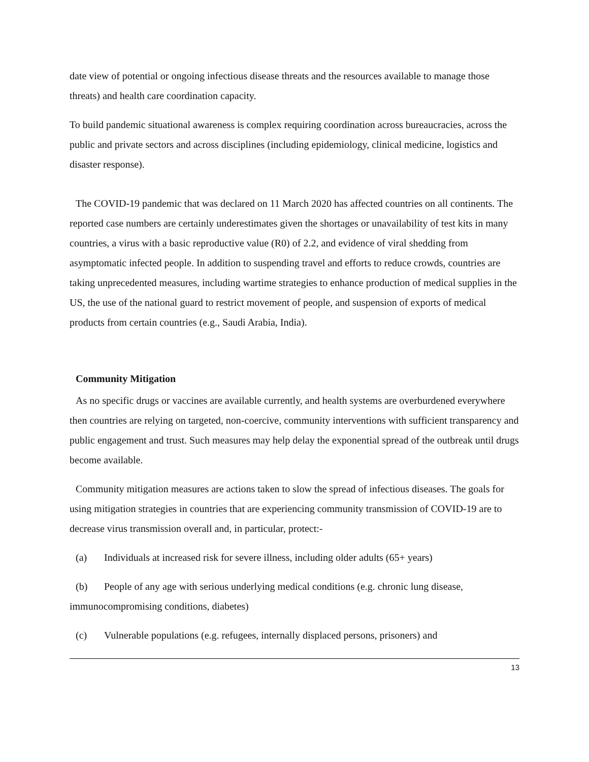date view of potential or ongoing infectious disease threats and the resources available to manage those threats) and health care coordination capacity.
To build pandemic situational awareness is complex requiring coordination across bureaucracies, across the public and private sectors and across disciplines (including epidemiology, clinical medicine, logistics and disaster response).
The COVID-19 pandemic that was declared on 11 March 2020 has affected countries on all continents. The reported case numbers are certainly underestimates given the shortages or unavailability of test kits in many countries, a virus with a basic reproductive value (R0) of 2.2, and evidence of viral shedding from asymptomatic infected people. In addition to suspending travel and efforts to reduce crowds, countries are taking unprecedented measures, including wartime strategies to enhance production of medical supplies in the US, the use of the national guard to restrict movement of people, and suspension of exports of medical products from certain countries (e.g., Saudi Arabia, India).
Community Mitigation
As no specific drugs or vaccines are available currently, and health systems are overburdened everywhere then countries are relying on targeted, non-coercive, community interventions with sufficient transparency and public engagement and trust. Such measures may help delay the exponential spread of the outbreak until drugs become available.
Community mitigation measures are actions taken to slow the spread of infectious diseases. The goals for using mitigation strategies in countries that are experiencing community transmission of COVID-19 are to decrease virus transmission overall and, in particular, protect:-
(a) Individuals at increased risk for severe illness, including older adults (65+ years)
(b) People of any age with serious underlying medical conditions (e.g. chronic lung disease, immunocompromising conditions, diabetes)
(c) Vulnerable populations (e.g. refugees, internally displaced persons, prisoners) and
13